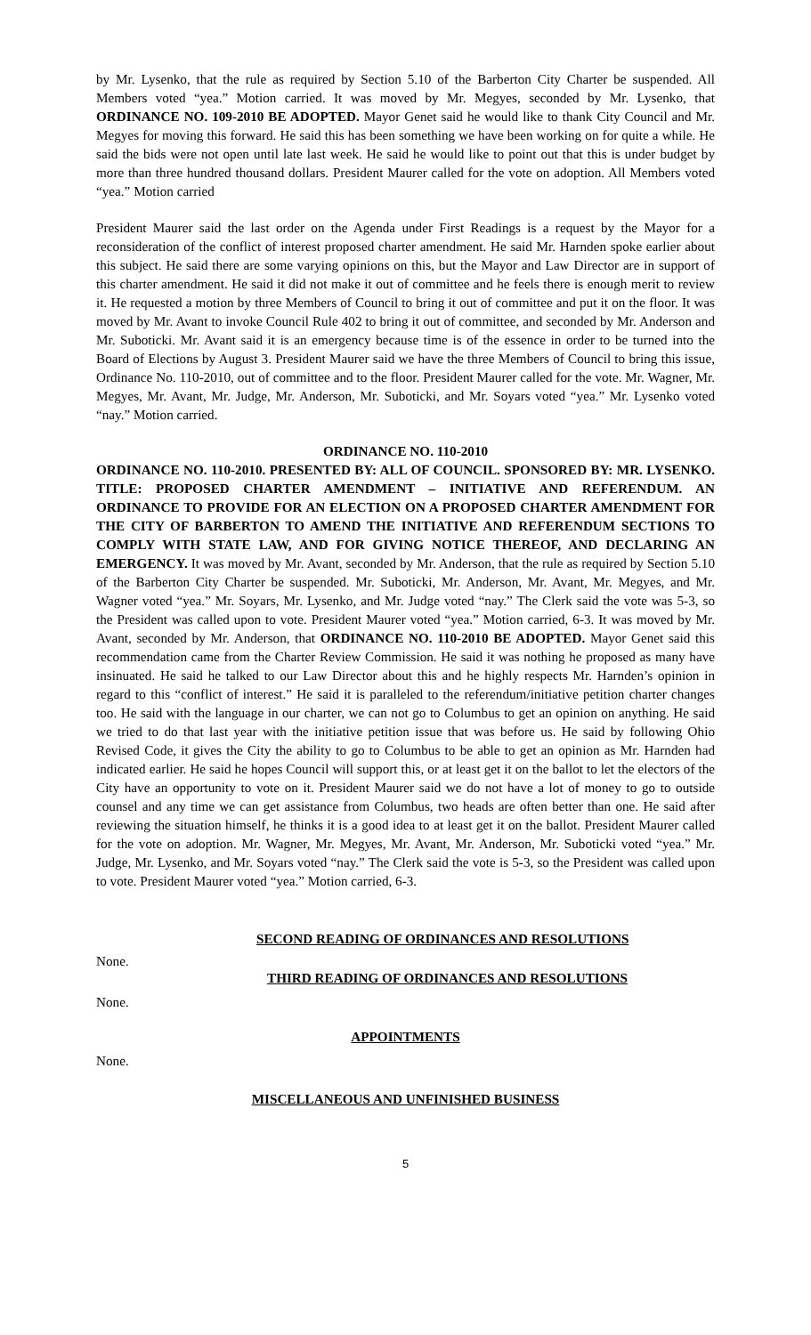by Mr. Lysenko, that the rule as required by Section 5.10 of the Barberton City Charter be suspended. All Members voted “yea.” Motion carried. It was moved by Mr. Megyes, seconded by Mr. Lysenko, that ORDINANCE NO. 109-2010 BE ADOPTED. Mayor Genet said he would like to thank City Council and Mr. Megyes for moving this forward. He said this has been something we have been working on for quite a while. He said the bids were not open until late last week. He said he would like to point out that this is under budget by more than three hundred thousand dollars. President Maurer called for the vote on adoption. All Members voted “yea.” Motion carried
President Maurer said the last order on the Agenda under First Readings is a request by the Mayor for a reconsideration of the conflict of interest proposed charter amendment. He said Mr. Harnden spoke earlier about this subject. He said there are some varying opinions on this, but the Mayor and Law Director are in support of this charter amendment. He said it did not make it out of committee and he feels there is enough merit to review it. He requested a motion by three Members of Council to bring it out of committee and put it on the floor. It was moved by Mr. Avant to invoke Council Rule 402 to bring it out of committee, and seconded by Mr. Anderson and Mr. Suboticki. Mr. Avant said it is an emergency because time is of the essence in order to be turned into the Board of Elections by August 3. President Maurer said we have the three Members of Council to bring this issue, Ordinance No. 110-2010, out of committee and to the floor. President Maurer called for the vote. Mr. Wagner, Mr. Megyes, Mr. Avant, Mr. Judge, Mr. Anderson, Mr. Suboticki, and Mr. Soyars voted “yea.” Mr. Lysenko voted “nay.” Motion carried.
ORDINANCE NO. 110-2010
ORDINANCE NO. 110-2010. PRESENTED BY: ALL OF COUNCIL. SPONSORED BY: MR. LYSENKO. TITLE: PROPOSED CHARTER AMENDMENT – INITIATIVE AND REFERENDUM. AN ORDINANCE TO PROVIDE FOR AN ELECTION ON A PROPOSED CHARTER AMENDMENT FOR THE CITY OF BARBERTON TO AMEND THE INITIATIVE AND REFERENDUM SECTIONS TO COMPLY WITH STATE LAW, AND FOR GIVING NOTICE THEREOF, AND DECLARING AN EMERGENCY. It was moved by Mr. Avant, seconded by Mr. Anderson, that the rule as required by Section 5.10 of the Barberton City Charter be suspended. Mr. Suboticki, Mr. Anderson, Mr. Avant, Mr. Megyes, and Mr. Wagner voted “yea.” Mr. Soyars, Mr. Lysenko, and Mr. Judge voted “nay.” The Clerk said the vote was 5-3, so the President was called upon to vote. President Maurer voted “yea.” Motion carried, 6-3. It was moved by Mr. Avant, seconded by Mr. Anderson, that ORDINANCE NO. 110-2010 BE ADOPTED. Mayor Genet said this recommendation came from the Charter Review Commission. He said it was nothing he proposed as many have insinuated. He said he talked to our Law Director about this and he highly respects Mr. Harnden’s opinion in regard to this “conflict of interest.” He said it is paralleled to the referendum/initiative petition charter changes too. He said with the language in our charter, we can not go to Columbus to get an opinion on anything. He said we tried to do that last year with the initiative petition issue that was before us. He said by following Ohio Revised Code, it gives the City the ability to go to Columbus to be able to get an opinion as Mr. Harnden had indicated earlier. He said he hopes Council will support this, or at least get it on the ballot to let the electors of the City have an opportunity to vote on it. President Maurer said we do not have a lot of money to go to outside counsel and any time we can get assistance from Columbus, two heads are often better than one. He said after reviewing the situation himself, he thinks it is a good idea to at least get it on the ballot. President Maurer called for the vote on adoption. Mr. Wagner, Mr. Megyes, Mr. Avant, Mr. Anderson, Mr. Suboticki voted “yea.” Mr. Judge, Mr. Lysenko, and Mr. Soyars voted “nay.” The Clerk said the vote is 5-3, so the President was called upon to vote. President Maurer voted “yea.” Motion carried, 6-3.
SECOND READING OF ORDINANCES AND RESOLUTIONS
None.
THIRD READING OF ORDINANCES AND RESOLUTIONS
None.
APPOINTMENTS
None.
MISCELLANEOUS AND UNFINISHED BUSINESS
5